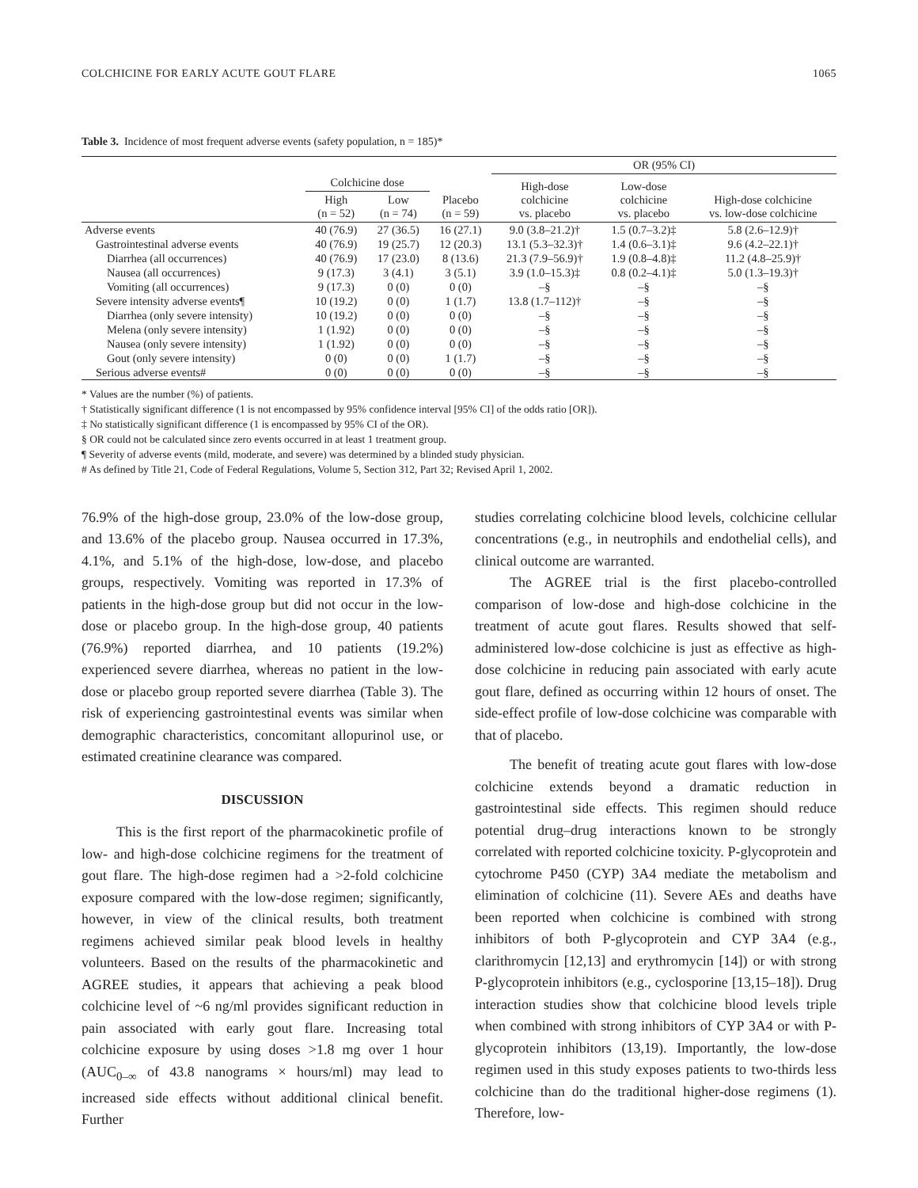COLCHICINE FOR EARLY ACUTE GOUT FLARE 1065
Table 3. Incidence of most frequent adverse events (safety population, n = 185)*
| | | | | OR (95% CI) | | |
| --- | --- | --- | --- | --- | --- | --- |
| | Colchicine dose | | | High-dose colchicine vs. placebo | Low-dose colchicine vs. placebo | High-dose colchicine vs. low-dose colchicine |
| | High (n = 52) | Low (n = 74) | Placebo (n = 59) | | | |
| Adverse events | 40 (76.9) | 27 (36.5) | 16 (27.1) | 9.0 (3.8–21.2)† | 1.5 (0.7–3.2)‡ | 5.8 (2.6–12.9)† |
| Gastrointestinal adverse events | 40 (76.9) | 19 (25.7) | 12 (20.3) | 13.1 (5.3–32.3)† | 1.4 (0.6–3.1)‡ | 9.6 (4.2–22.1)† |
| Diarrhea (all occurrences) | 40 (76.9) | 17 (23.0) | 8 (13.6) | 21.3 (7.9–56.9)† | 1.9 (0.8–4.8)‡ | 11.2 (4.8–25.9)† |
| Nausea (all occurrences) | 9 (17.3) | 3 (4.1) | 3 (5.1) | 3.9 (1.0–15.3)‡ | 0.8 (0.2–4.1)‡ | 5.0 (1.3–19.3)† |
| Vomiting (all occurrences) | 9 (17.3) | 0 (0) | 0 (0) | –§ | –§ | –§ |
| Severe intensity adverse events¶ | 10 (19.2) | 0 (0) | 1 (1.7) | 13.8 (1.7–112)† | –§ | –§ |
| Diarrhea (only severe intensity) | 10 (19.2) | 0 (0) | 0 (0) | –§ | –§ | –§ |
| Melena (only severe intensity) | 1 (1.92) | 0 (0) | 0 (0) | –§ | –§ | –§ |
| Nausea (only severe intensity) | 1 (1.92) | 0 (0) | 0 (0) | –§ | –§ | –§ |
| Gout (only severe intensity) | 0 (0) | 0 (0) | 1 (1.7) | –§ | –§ | –§ |
| Serious adverse events# | 0 (0) | 0 (0) | 0 (0) | –§ | –§ | –§ |
* Values are the number (%) of patients.
† Statistically significant difference (1 is not encompassed by 95% confidence interval [95% CI] of the odds ratio [OR]).
‡ No statistically significant difference (1 is encompassed by 95% CI of the OR).
§ OR could not be calculated since zero events occurred in at least 1 treatment group.
¶ Severity of adverse events (mild, moderate, and severe) was determined by a blinded study physician.
# As defined by Title 21, Code of Federal Regulations, Volume 5, Section 312, Part 32; Revised April 1, 2002.
76.9% of the high-dose group, 23.0% of the low-dose group, and 13.6% of the placebo group. Nausea occurred in 17.3%, 4.1%, and 5.1% of the high-dose, low-dose, and placebo groups, respectively. Vomiting was reported in 17.3% of patients in the high-dose group but did not occur in the low-dose or placebo group. In the high-dose group, 40 patients (76.9%) reported diarrhea, and 10 patients (19.2%) experienced severe diarrhea, whereas no patient in the low-dose or placebo group reported severe diarrhea (Table 3). The risk of experiencing gastrointestinal events was similar when demographic characteristics, concomitant allopurinol use, or estimated creatinine clearance was compared.
DISCUSSION
This is the first report of the pharmacokinetic profile of low- and high-dose colchicine regimens for the treatment of gout flare. The high-dose regimen had a >2-fold colchicine exposure compared with the low-dose regimen; significantly, however, in view of the clinical results, both treatment regimens achieved similar peak blood levels in healthy volunteers. Based on the results of the pharmacokinetic and AGREE studies, it appears that achieving a peak blood colchicine level of ~6 ng/ml provides significant reduction in pain associated with early gout flare. Increasing total colchicine exposure by using doses >1.8 mg over 1 hour (AUC<sub>0–∞</sub> of 43.8 nanograms × hours/ml) may lead to increased side effects without additional clinical benefit. Further
studies correlating colchicine blood levels, colchicine cellular concentrations (e.g., in neutrophils and endothelial cells), and clinical outcome are warranted.
The AGREE trial is the first placebo-controlled comparison of low-dose and high-dose colchicine in the treatment of acute gout flares. Results showed that self-administered low-dose colchicine is just as effective as high-dose colchicine in reducing pain associated with early acute gout flare, defined as occurring within 12 hours of onset. The side-effect profile of low-dose colchicine was comparable with that of placebo.
The benefit of treating acute gout flares with low-dose colchicine extends beyond a dramatic reduction in gastrointestinal side effects. This regimen should reduce potential drug–drug interactions known to be strongly correlated with reported colchicine toxicity. P-glycoprotein and cytochrome P450 (CYP) 3A4 mediate the metabolism and elimination of colchicine (11). Severe AEs and deaths have been reported when colchicine is combined with strong inhibitors of both P-glycoprotein and CYP 3A4 (e.g., clarithromycin [12,13] and erythromycin [14]) or with strong P-glycoprotein inhibitors (e.g., cyclosporine [13,15–18]). Drug interaction studies show that colchicine blood levels triple when combined with strong inhibitors of CYP 3A4 or with P-glycoprotein inhibitors (13,19). Importantly, the low-dose regimen used in this study exposes patients to two-thirds less colchicine than do the traditional higher-dose regimens (1). Therefore, low-